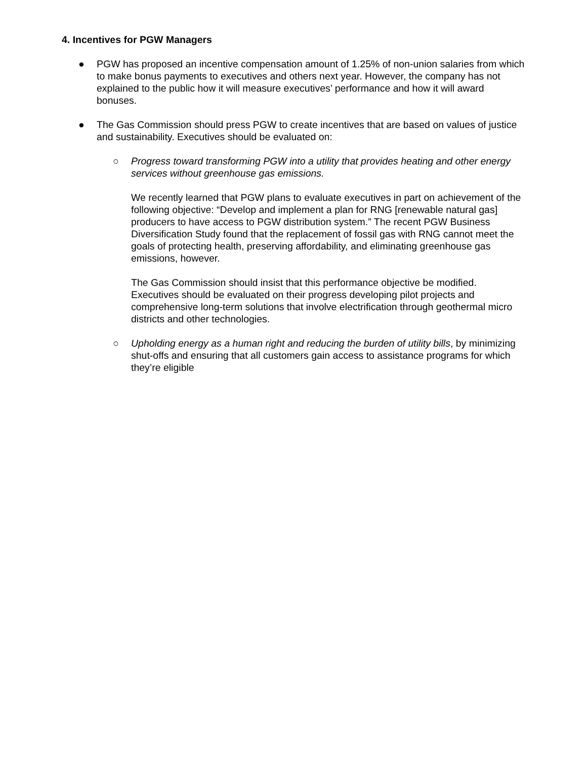4. Incentives for PGW Managers
● PGW has proposed an incentive compensation amount of 1.25% of non-union salaries from which to make bonus payments to executives and others next year. However, the company has not explained to the public how it will measure executives’ performance and how it will award bonuses.
● The Gas Commission should press PGW to create incentives that are based on values of justice and sustainability. Executives should be evaluated on:
○ Progress toward transforming PGW into a utility that provides heating and other energy services without greenhouse gas emissions.
We recently learned that PGW plans to evaluate executives in part on achievement of the following objective: “Develop and implement a plan for RNG [renewable natural gas] producers to have access to PGW distribution system.” The recent PGW Business Diversification Study found that the replacement of fossil gas with RNG cannot meet the goals of protecting health, preserving affordability, and eliminating greenhouse gas emissions, however.
The Gas Commission should insist that this performance objective be modified. Executives should be evaluated on their progress developing pilot projects and comprehensive long-term solutions that involve electrification through geothermal micro districts and other technologies.
○ Upholding energy as a human right and reducing the burden of utility bills, by minimizing shut-offs and ensuring that all customers gain access to assistance programs for which they’re eligible